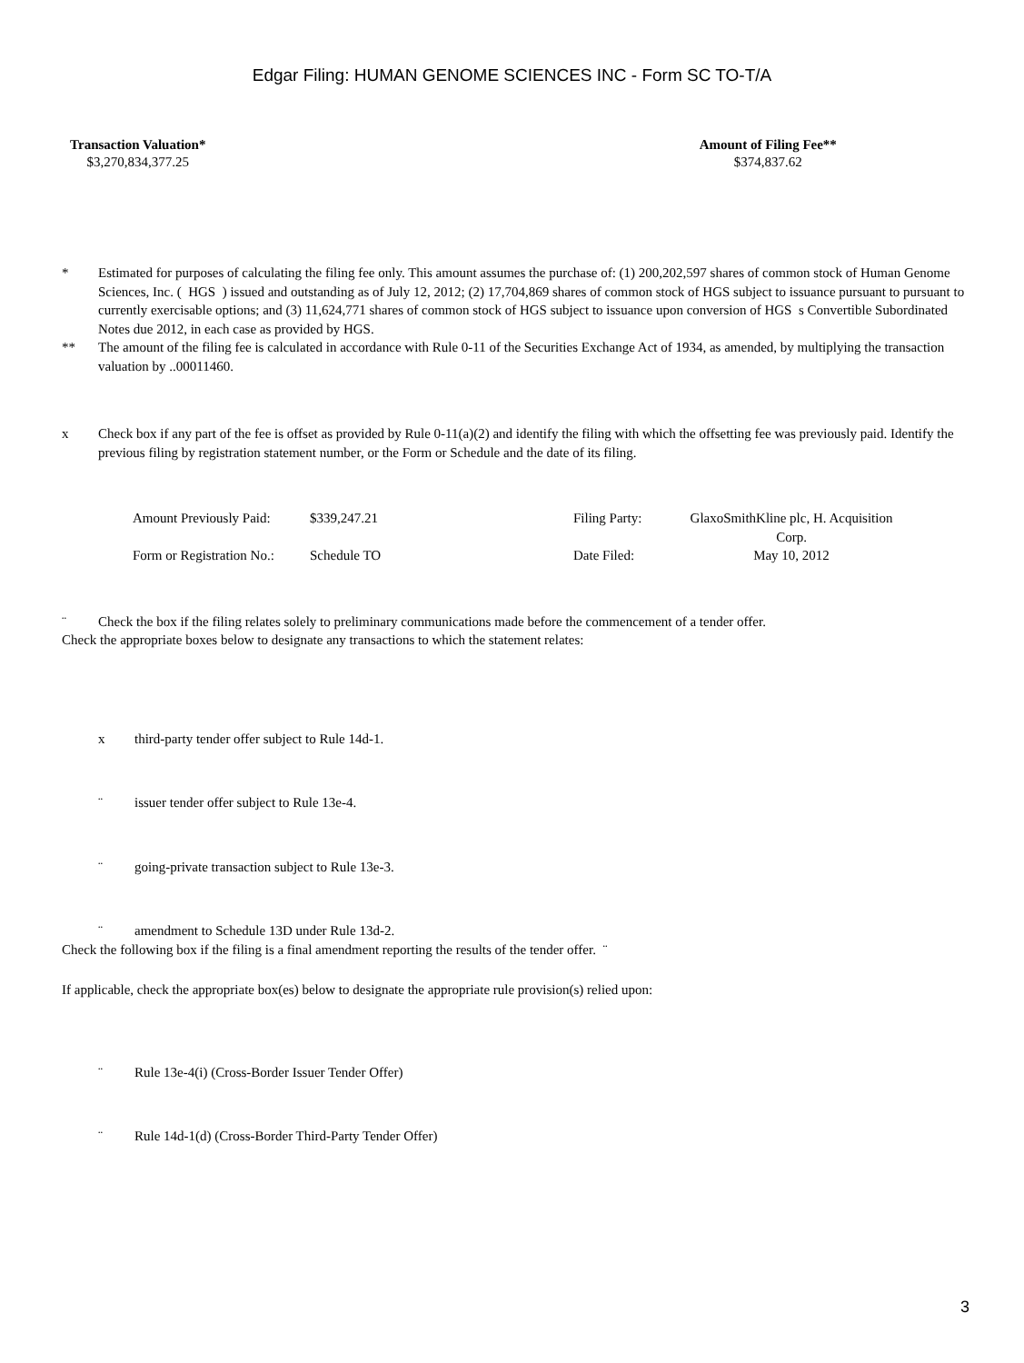Edgar Filing: HUMAN GENOME SCIENCES INC - Form SC TO-T/A
Transaction Valuation*
$3,270,834,377.25
Amount of Filing Fee**
$374,837.62
* Estimated for purposes of calculating the filing fee only. This amount assumes the purchase of: (1) 200,202,597 shares of common stock of Human Genome Sciences, Inc. ( HGS ) issued and outstanding as of July 12, 2012; (2) 17,704,869 shares of common stock of HGS subject to issuance pursuant to pursuant to currently exercisable options; and (3) 11,624,771 shares of common stock of HGS subject to issuance upon conversion of HGS s Convertible Subordinated Notes due 2012, in each case as provided by HGS.
** The amount of the filing fee is calculated in accordance with Rule 0-11 of the Securities Exchange Act of 1934, as amended, by multiplying the transaction valuation by ..00011460.
x Check box if any part of the fee is offset as provided by Rule 0-11(a)(2) and identify the filing with which the offsetting fee was previously paid. Identify the previous filing by registration statement number, or the Form or Schedule and the date of its filing.
| Amount Previously Paid: | $339,247.21 | Filing Party: | GlaxoSmithKline plc, H. Acquisition Corp. |
| Form or Registration No.: | Schedule TO | Date Filed: | May 10, 2012 |
¨ Check the box if the filing relates solely to preliminary communications made before the commencement of a tender offer.
Check the appropriate boxes below to designate any transactions to which the statement relates:
x third-party tender offer subject to Rule 14d-1.
¨ issuer tender offer subject to Rule 13e-4.
¨ going-private transaction subject to Rule 13e-3.
¨ amendment to Schedule 13D under Rule 13d-2.
Check the following box if the filing is a final amendment reporting the results of the tender offer. ¨
If applicable, check the appropriate box(es) below to designate the appropriate rule provision(s) relied upon:
¨ Rule 13e-4(i) (Cross-Border Issuer Tender Offer)
¨ Rule 14d-1(d) (Cross-Border Third-Party Tender Offer)
3